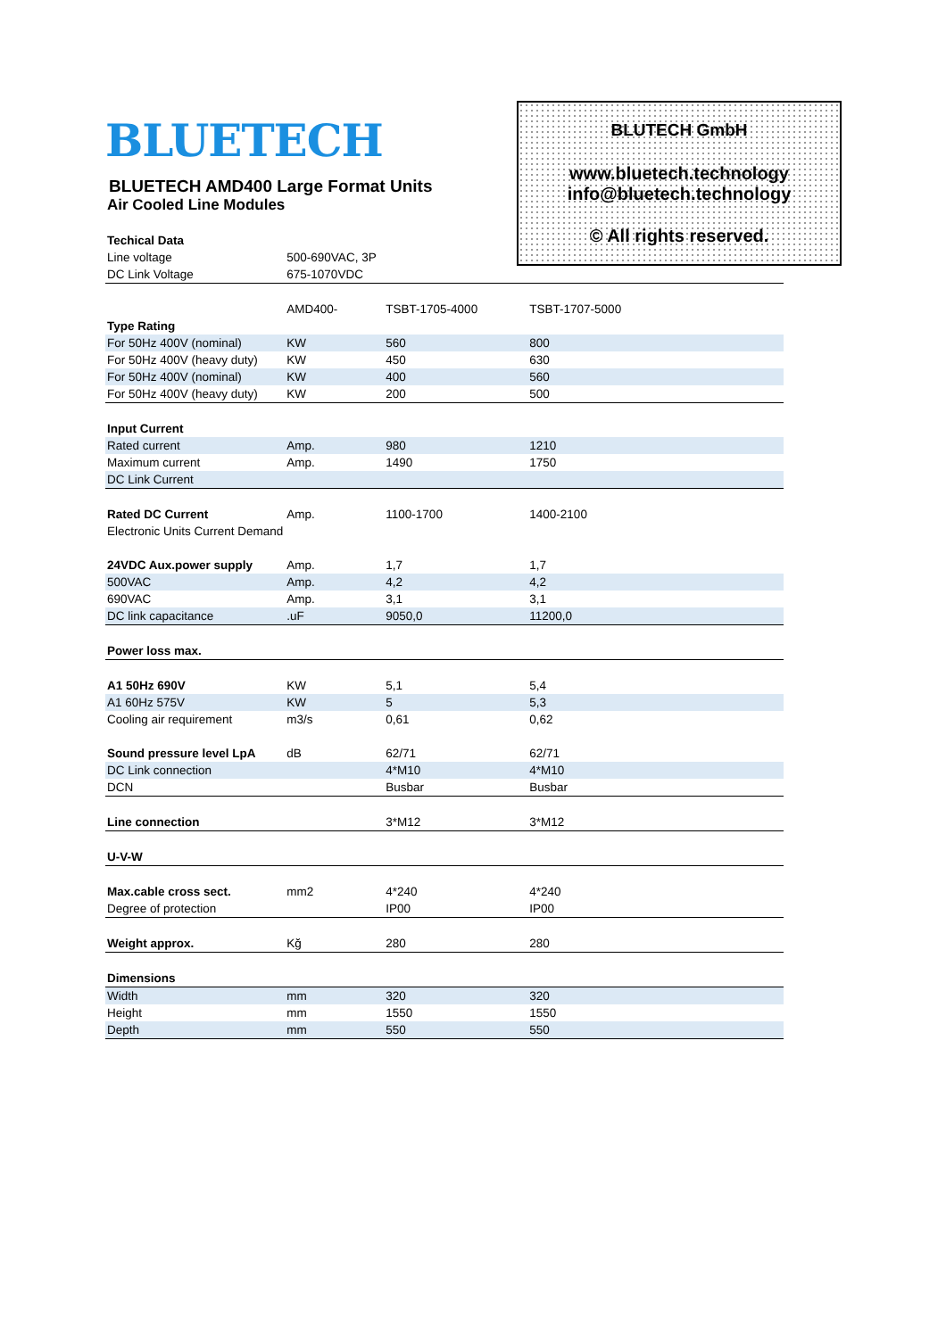BLUETECH
BLUETECH AMD400 Large Format Units
Air Cooled Line Modules
BLUTECH GmbH
www.bluetech.technology
info@bluetech.technology
© All rights reserved.
| Techical Data | | | |
| Line voltage | 500-690VAC, 3P | | |
| DC Link Voltage | 675-1070VDC | | |
| | AMD400- | TSBT-1705-4000 | TSBT-1707-5000 |
| Type Rating | | | |
| For 50Hz 400V (nominal) | KW | 560 | 800 |
| For 50Hz 400V (heavy duty) | KW | 450 | 630 |
| For 50Hz 400V (nominal) | KW | 400 | 560 |
| For 50Hz 400V (heavy duty) | KW | 200 | 500 |
| Input Current | | | |
| Rated current | Amp. | 980 | 1210 |
| Maximum current | Amp. | 1490 | 1750 |
| DC Link Current | | | |
| Rated DC Current | Amp. | 1100-1700 | 1400-2100 |
| Electronic Units Current Demand | | | |
| 24VDC Aux.power supply | Amp. | 1,7 | 1,7 |
| 500VAC | Amp. | 4,2 | 4,2 |
| 690VAC | Amp. | 3,1 | 3,1 |
| DC link capacitance | .uF | 9050,0 | 11200,0 |
| Power loss max. | | | |
| A1 50Hz 690V | KW | 5,1 | 5,4 |
| A1 60Hz 575V | KW | 5 | 5,3 |
| Cooling air requirement | m3/s | 0,61 | 0,62 |
| Sound pressure level LpA | dB | 62/71 | 62/71 |
| DC Link connection | | 4*M10 | 4*M10 |
| DCN | | Busbar | Busbar |
| Line connection | | 3*M12 | 3*M12 |
| U-V-W | | | |
| Max.cable cross sect. | mm2 | 4*240 | 4*240 |
| Degree of protection | | IP00 | IP00 |
| Weight approx. | Kğ | 280 | 280 |
| Dimensions | | | |
| Width | mm | 320 | 320 |
| Height | mm | 1550 | 1550 |
| Depth | mm | 550 | 550 |